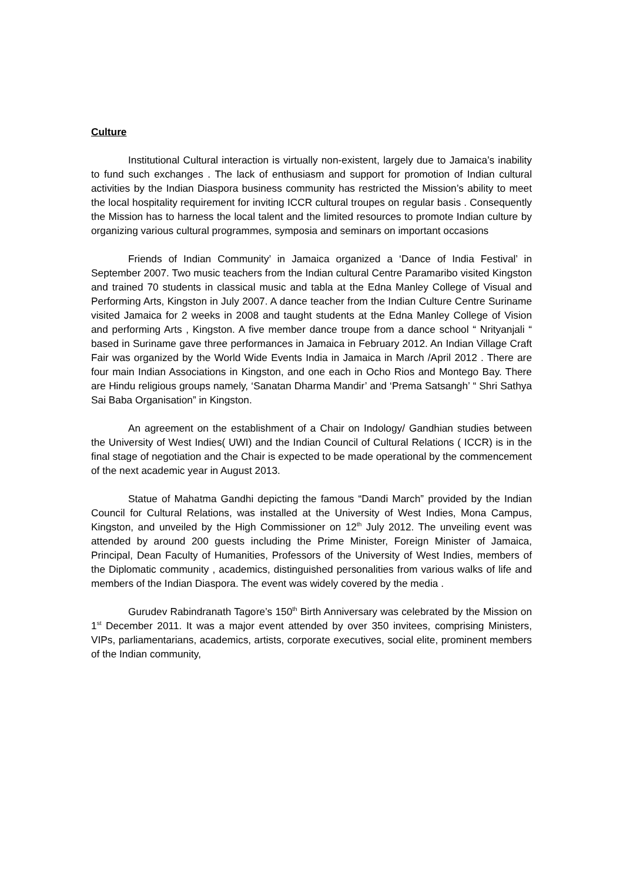Culture
Institutional Cultural interaction is virtually non-existent, largely due to Jamaica’s inability to fund such exchanges . The lack of enthusiasm and support for promotion of Indian cultural activities by the Indian Diaspora business community has restricted the Mission’s ability to meet the local hospitality requirement for inviting ICCR cultural troupes on regular basis . Consequently the Mission has to harness the local talent and the limited resources to promote Indian culture by organizing various cultural programmes, symposia and seminars on important occasions
Friends of Indian Community’ in Jamaica organized a ‘Dance of India Festival’ in September 2007. Two music teachers from the Indian cultural Centre Paramaribo visited Kingston and trained 70 students in classical music and tabla at the Edna Manley College of Visual and Performing Arts, Kingston in July 2007. A dance teacher from the Indian Culture Centre Suriname visited Jamaica for 2 weeks in 2008 and taught students at the Edna Manley College of Vision and performing Arts , Kingston. A five member dance troupe from a dance school “ Nrityanjali “ based in Suriname gave three performances in Jamaica in February 2012. An Indian Village Craft Fair was organized by the World Wide Events India in Jamaica in March /April 2012 . There are four main Indian Associations in Kingston, and one each in Ocho Rios and Montego Bay. There are Hindu religious groups namely, ‘Sanatan Dharma Mandir’ and ‘Prema Satsangh’ “ Shri Sathya Sai Baba Organisation” in Kingston.
An agreement on the establishment of a Chair on Indology/ Gandhian studies between the University of West Indies( UWI) and the Indian Council of Cultural Relations ( ICCR) is in the final stage of negotiation and the Chair is expected to be made operational by the commencement of the next academic year in August 2013.
Statue of Mahatma Gandhi depicting the famous “Dandi March” provided by the Indian Council for Cultural Relations, was installed at the University of West Indies, Mona Campus, Kingston, and unveiled by the High Commissioner on 12<sup>th</sup> July 2012. The unveiling event was attended by around 200 guests including the Prime Minister, Foreign Minister of Jamaica, Principal, Dean Faculty of Humanities, Professors of the University of West Indies, members of the Diplomatic community , academics, distinguished personalities from various walks of life and members of the Indian Diaspora. The event was widely covered by the media .
Gurudev Rabindranath Tagore’s 150<sup>th</sup> Birth Anniversary was celebrated by the Mission on 1<sup>st</sup> December 2011. It was a major event attended by over 350 invitees, comprising Ministers, VIPs, parliamentarians, academics, artists, corporate executives, social elite, prominent members of the Indian community,